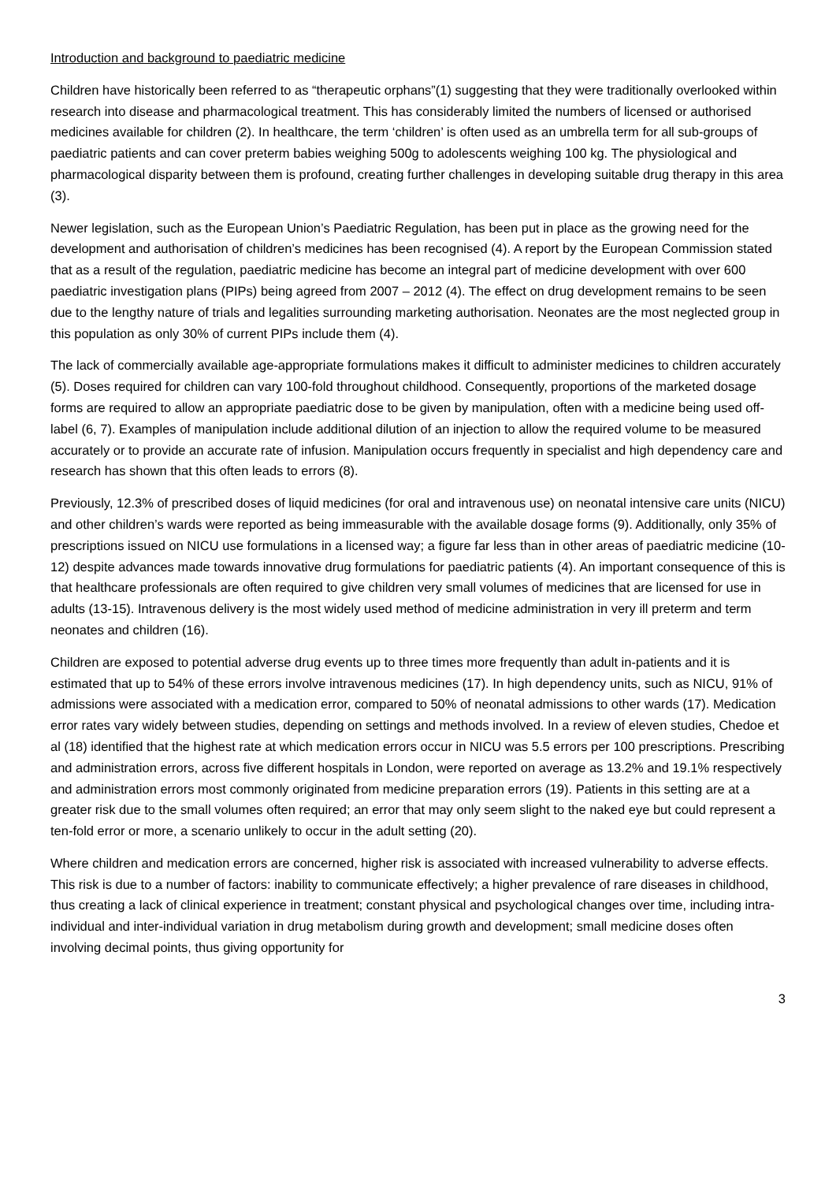Introduction and background to paediatric medicine
Children have historically been referred to as “therapeutic orphans”(1) suggesting that they were traditionally overlooked within research into disease and pharmacological treatment. This has considerably limited the numbers of licensed or authorised medicines available for children (2). In healthcare, the term ‘children’ is often used as an umbrella term for all sub-groups of paediatric patients and can cover preterm babies weighing 500g to adolescents weighing 100 kg. The physiological and pharmacological disparity between them is profound, creating further challenges in developing suitable drug therapy in this area (3).
Newer legislation, such as the European Union’s Paediatric Regulation, has been put in place as the growing need for the development and authorisation of children’s medicines has been recognised (4). A report by the European Commission stated that as a result of the regulation, paediatric medicine has become an integral part of medicine development with over 600 paediatric investigation plans (PIPs) being agreed from 2007 – 2012 (4). The effect on drug development remains to be seen due to the lengthy nature of trials and legalities surrounding marketing authorisation. Neonates are the most neglected group in this population as only 30% of current PIPs include them (4).
The lack of commercially available age-appropriate formulations makes it difficult to administer medicines to children accurately (5). Doses required for children can vary 100-fold throughout childhood. Consequently, proportions of the marketed dosage forms are required to allow an appropriate paediatric dose to be given by manipulation, often with a medicine being used off-label (6, 7). Examples of manipulation include additional dilution of an injection to allow the required volume to be measured accurately or to provide an accurate rate of infusion. Manipulation occurs frequently in specialist and high dependency care and research has shown that this often leads to errors (8).
Previously, 12.3% of prescribed doses of liquid medicines (for oral and intravenous use) on neonatal intensive care units (NICU) and other children’s wards were reported as being immeasurable with the available dosage forms (9). Additionally, only 35% of prescriptions issued on NICU use formulations in a licensed way; a figure far less than in other areas of paediatric medicine (10-12) despite advances made towards innovative drug formulations for paediatric patients (4). An important consequence of this is that healthcare professionals are often required to give children very small volumes of medicines that are licensed for use in adults (13-15). Intravenous delivery is the most widely used method of medicine administration in very ill preterm and term neonates and children (16).
Children are exposed to potential adverse drug events up to three times more frequently than adult in-patients and it is estimated that up to 54% of these errors involve intravenous medicines (17). In high dependency units, such as NICU, 91% of admissions were associated with a medication error, compared to 50% of neonatal admissions to other wards (17). Medication error rates vary widely between studies, depending on settings and methods involved. In a review of eleven studies, Chedoe et al (18) identified that the highest rate at which medication errors occur in NICU was 5.5 errors per 100 prescriptions. Prescribing and administration errors, across five different hospitals in London, were reported on average as 13.2% and 19.1% respectively and administration errors most commonly originated from medicine preparation errors (19). Patients in this setting are at a greater risk due to the small volumes often required; an error that may only seem slight to the naked eye but could represent a ten-fold error or more, a scenario unlikely to occur in the adult setting (20).
Where children and medication errors are concerned, higher risk is associated with increased vulnerability to adverse effects. This risk is due to a number of factors: inability to communicate effectively; a higher prevalence of rare diseases in childhood, thus creating a lack of clinical experience in treatment; constant physical and psychological changes over time, including intra-individual and inter-individual variation in drug metabolism during growth and development; small medicine doses often involving decimal points, thus giving opportunity for
3